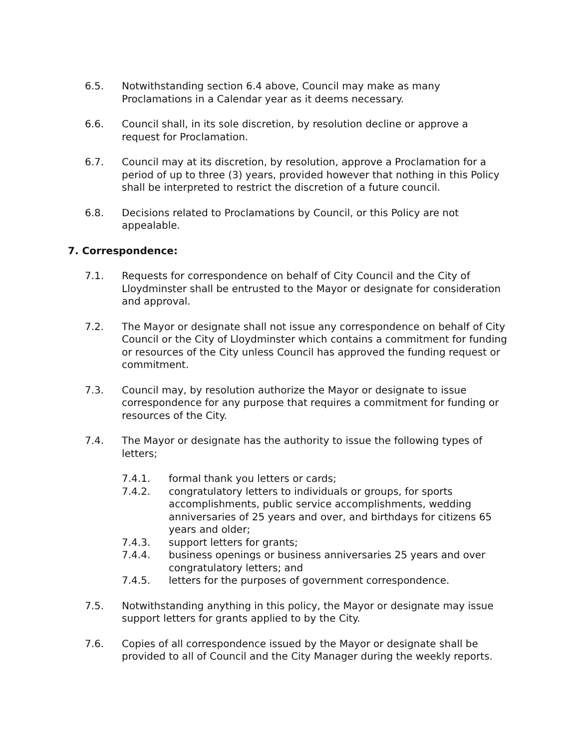6.5. Notwithstanding section 6.4 above, Council may make as many Proclamations in a Calendar year as it deems necessary.
6.6. Council shall, in its sole discretion, by resolution decline or approve a request for Proclamation.
6.7. Council may at its discretion, by resolution, approve a Proclamation for a period of up to three (3) years, provided however that nothing in this Policy shall be interpreted to restrict the discretion of a future council.
6.8. Decisions related to Proclamations by Council, or this Policy are not appealable.
7. Correspondence:
7.1. Requests for correspondence on behalf of City Council and the City of Lloydminster shall be entrusted to the Mayor or designate for consideration and approval.
7.2. The Mayor or designate shall not issue any correspondence on behalf of City Council or the City of Lloydminster which contains a commitment for funding or resources of the City unless Council has approved the funding request or commitment.
7.3. Council may, by resolution authorize the Mayor or designate to issue correspondence for any purpose that requires a commitment for funding or resources of the City.
7.4. The Mayor or designate has the authority to issue the following types of letters;
7.4.1. formal thank you letters or cards;
7.4.2. congratulatory letters to individuals or groups, for sports accomplishments, public service accomplishments, wedding anniversaries of 25 years and over, and birthdays for citizens 65 years and older;
7.4.3. support letters for grants;
7.4.4. business openings or business anniversaries 25 years and over congratulatory letters; and
7.4.5. letters for the purposes of government correspondence.
7.5. Notwithstanding anything in this policy, the Mayor or designate may issue support letters for grants applied to by the City.
7.6. Copies of all correspondence issued by the Mayor or designate shall be provided to all of Council and the City Manager during the weekly reports.